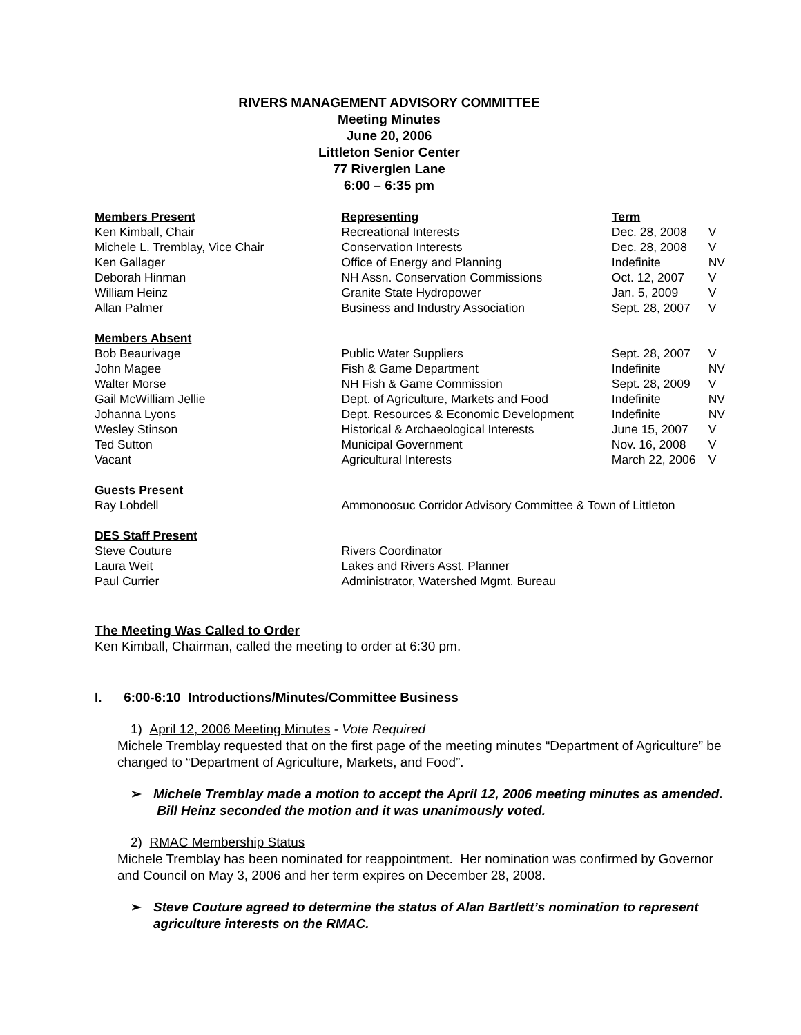RIVERS MANAGEMENT ADVISORY COMMITTEE
Meeting Minutes
June 20, 2006
Littleton Senior Center
77 Riverglen Lane
6:00 – 6:35 pm
| Members Present | Representing | Term | |
| Ken Kimball, Chair | Recreational Interests | Dec. 28, 2008 | V |
| Michele L. Tremblay, Vice Chair | Conservation Interests | Dec. 28, 2008 | V |
| Ken Gallager | Office of Energy and Planning | Indefinite | NV |
| Deborah Hinman | NH Assn. Conservation Commissions | Oct. 12, 2007 | V |
| William Heinz | Granite State Hydropower | Jan. 5, 2009 | V |
| Allan Palmer | Business and Industry Association | Sept. 28, 2007 | V |
| Members Absent | | | |
| Bob Beaurivage | Public Water Suppliers | Sept. 28, 2007 | V |
| John Magee | Fish & Game Department | Indefinite | NV |
| Walter Morse | NH Fish & Game Commission | Sept. 28, 2009 | V |
| Gail McWilliam Jellie | Dept. of Agriculture, Markets and Food | Indefinite | NV |
| Johanna Lyons | Dept. Resources & Economic Development | Indefinite | NV |
| Wesley Stinson | Historical & Archaeological Interests | June 15, 2007 | V |
| Ted Sutton | Municipal Government | Nov. 16, 2008 | V |
| Vacant | Agricultural Interests | March 22, 2006 | V |
| Guests Present | | | |
| Ray Lobdell | Ammonoosuc Corridor Advisory Committee & Town of Littleton | | |
| DES Staff Present | | | |
| Steve Couture | Rivers Coordinator | | |
| Laura Weit | Lakes and Rivers Asst. Planner | | |
| Paul Currier | Administrator, Watershed Mgmt. Bureau | | |
The Meeting Was Called to Order
Ken Kimball, Chairman, called the meeting to order at 6:30 pm.
I. 6:00-6:10 Introductions/Minutes/Committee Business
1) April 12, 2006 Meeting Minutes - Vote Required
Michele Tremblay requested that on the first page of the meeting minutes “Department of Agriculture” be changed to “Department of Agriculture, Markets, and Food”.
➢ Michele Tremblay made a motion to accept the April 12, 2006 meeting minutes as amended. Bill Heinz seconded the motion and it was unanimously voted.
2) RMAC Membership Status
Michele Tremblay has been nominated for reappointment. Her nomination was confirmed by Governor and Council on May 3, 2006 and her term expires on December 28, 2008.
➢ Steve Couture agreed to determine the status of Alan Bartlett’s nomination to represent agriculture interests on the RMAC.